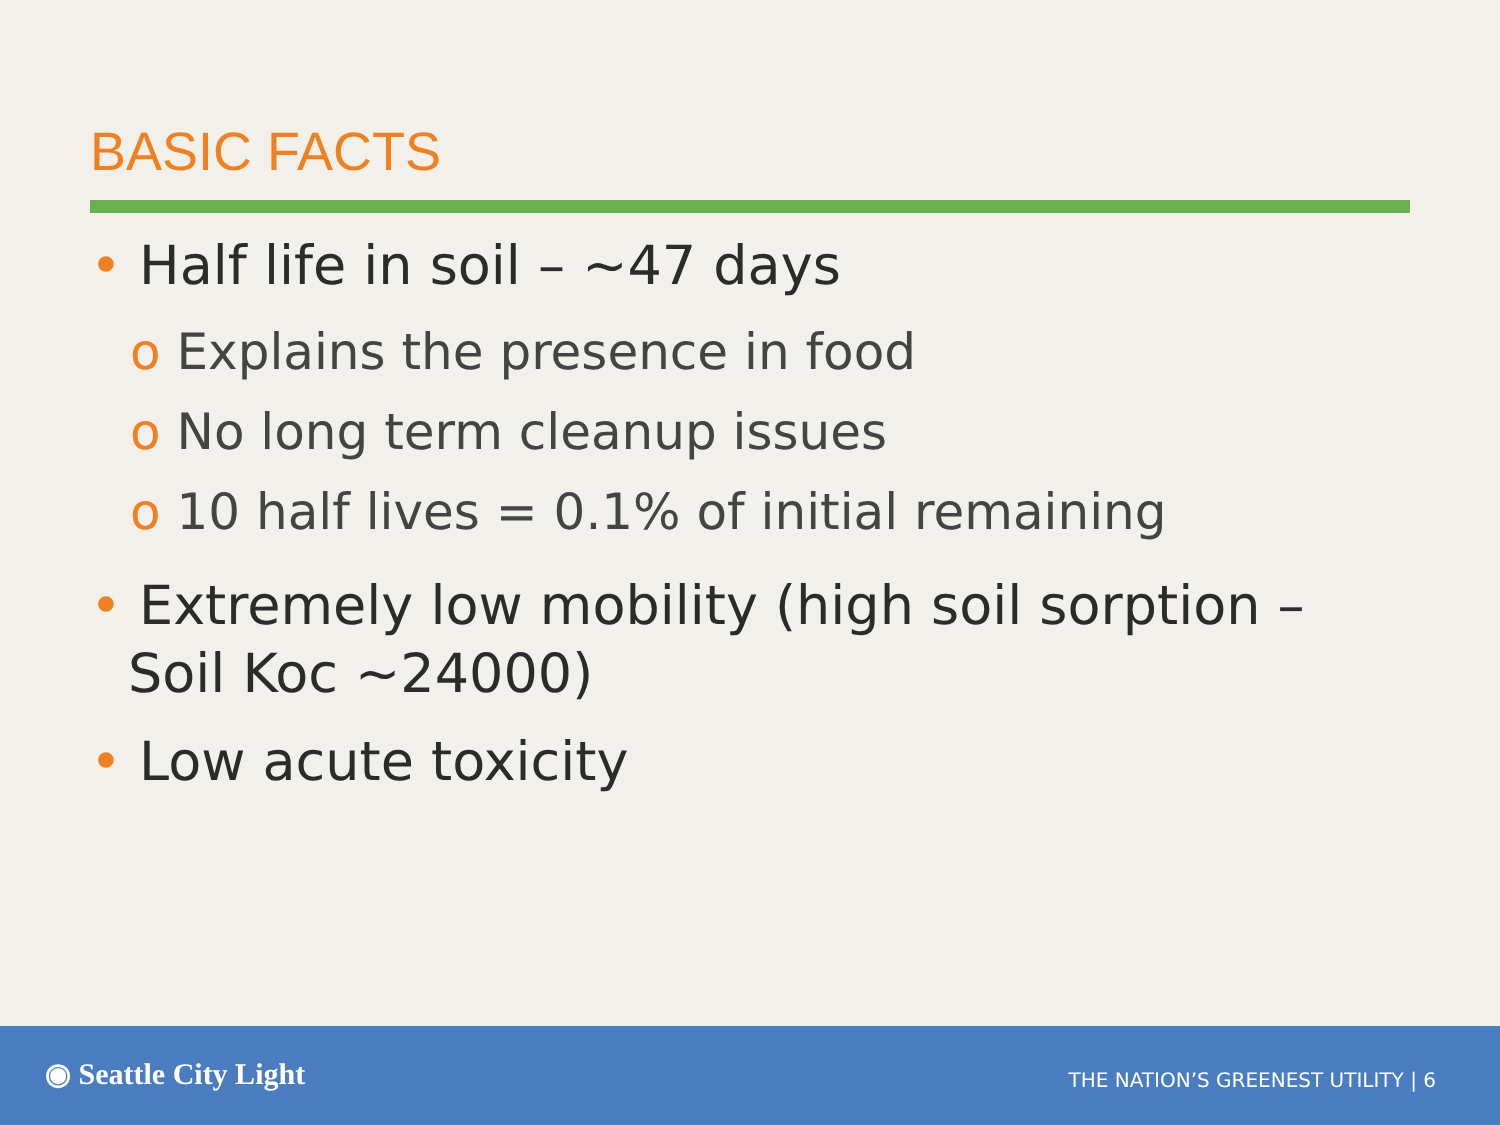BASIC FACTS
• Half life in soil – ~47 days
o Explains the presence in food
o No long term cleanup issues
o 10 half lives = 0.1% of initial remaining
• Extremely low mobility (high soil sorption – Soil Koc ~24000)
• Low acute toxicity
◉ Seattle City Light
THE NATION’S GREENEST UTILITY | 6